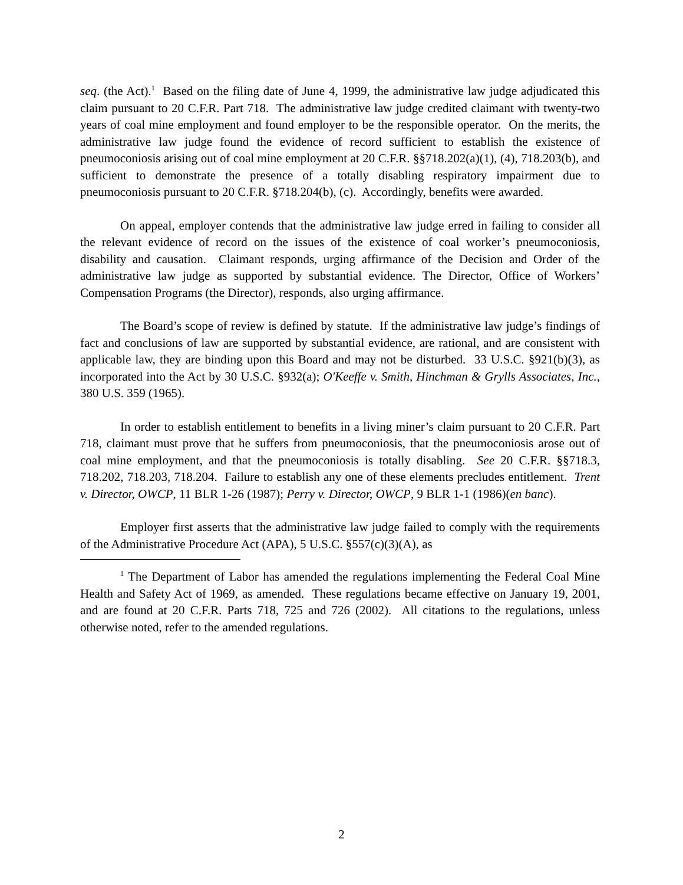seq. (the Act).<sup>1</sup> Based on the filing date of June 4, 1999, the administrative law judge adjudicated this claim pursuant to 20 C.F.R. Part 718. The administrative law judge credited claimant with twenty-two years of coal mine employment and found employer to be the responsible operator. On the merits, the administrative law judge found the evidence of record sufficient to establish the existence of pneumoconiosis arising out of coal mine employment at 20 C.F.R. §§718.202(a)(1), (4), 718.203(b), and sufficient to demonstrate the presence of a totally disabling respiratory impairment due to pneumoconiosis pursuant to 20 C.F.R. §718.204(b), (c). Accordingly, benefits were awarded.
On appeal, employer contends that the administrative law judge erred in failing to consider all the relevant evidence of record on the issues of the existence of coal worker’s pneumoconiosis, disability and causation. Claimant responds, urging affirmance of the Decision and Order of the administrative law judge as supported by substantial evidence. The Director, Office of Workers’ Compensation Programs (the Director), responds, also urging affirmance.
The Board’s scope of review is defined by statute. If the administrative law judge’s findings of fact and conclusions of law are supported by substantial evidence, are rational, and are consistent with applicable law, they are binding upon this Board and may not be disturbed. 33 U.S.C. §921(b)(3), as incorporated into the Act by 30 U.S.C. §932(a); O'Keeffe v. Smith, Hinchman & Grylls Associates, Inc., 380 U.S. 359 (1965).
In order to establish entitlement to benefits in a living miner’s claim pursuant to 20 C.F.R. Part 718, claimant must prove that he suffers from pneumoconiosis, that the pneumoconiosis arose out of coal mine employment, and that the pneumoconiosis is totally disabling. See 20 C.F.R. §§718.3, 718.202, 718.203, 718.204. Failure to establish any one of these elements precludes entitlement. Trent v. Director, OWCP, 11 BLR 1-26 (1987); Perry v. Director, OWCP, 9 BLR 1-1 (1986)(en banc).
Employer first asserts that the administrative law judge failed to comply with the requirements of the Administrative Procedure Act (APA), 5 U.S.C. §557(c)(3)(A), as
<sup>1</sup> The Department of Labor has amended the regulations implementing the Federal Coal Mine Health and Safety Act of 1969, as amended. These regulations became effective on January 19, 2001, and are found at 20 C.F.R. Parts 718, 725 and 726 (2002). All citations to the regulations, unless otherwise noted, refer to the amended regulations.
2